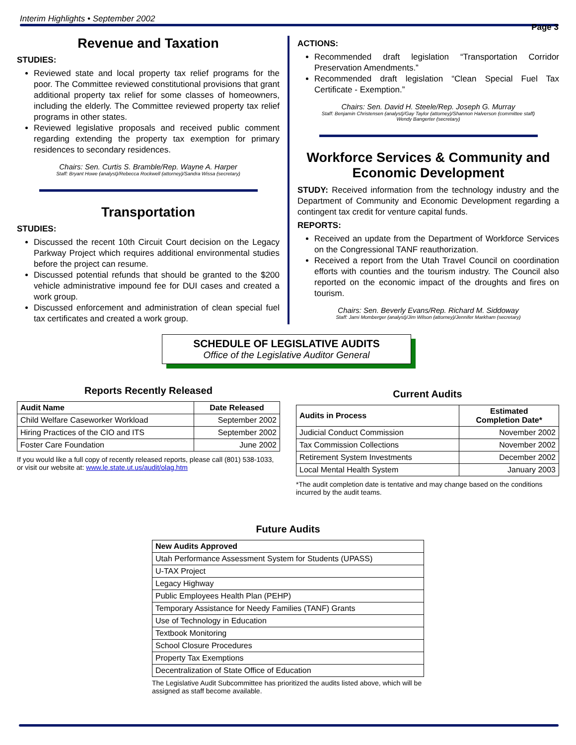Interim Highlights • September 2002
Page 3
Revenue and Taxation
STUDIES:
Reviewed state and local property tax relief programs for the poor. The Committee reviewed constitutional provisions that grant additional property tax relief for some classes of homeowners, including the elderly. The Committee reviewed property tax relief programs in other states.
Reviewed legislative proposals and received public comment regarding extending the property tax exemption for primary residences to secondary residences.
Chairs: Sen. Curtis S. Bramble/Rep. Wayne A. Harper
Staff: Bryant Howe (analyst)/Rebecca Rockwell (attorney)/Sandra Wissa (secretary)
Transportation
STUDIES:
Discussed the recent 10th Circuit Court decision on the Legacy Parkway Project which requires additional environmental studies before the project can resume.
Discussed potential refunds that should be granted to the $200 vehicle administrative impound fee for DUI cases and created a work group.
Discussed enforcement and administration of clean special fuel tax certificates and created a work group.
ACTIONS:
Recommended draft legislation “Transportation Corridor Preservation Amendments.”
Recommended draft legislation “Clean Special Fuel Tax Certificate - Exemption.”
Chairs: Sen. David H. Steele/Rep. Joseph G. Murray
Staff: Benjamin Christensen (analyst)/Gay Taylor (attorney)/Shannon Halverson (committee staff)
Wendy Bangerter (secretary)
Workforce Services & Community and Economic Development
STUDY: Received information from the technology industry and the Department of Community and Economic Development regarding a contingent tax credit for venture capital funds.
REPORTS:
Received an update from the Department of Workforce Services on the Congressional TANF reauthorization.
Received a report from the Utah Travel Council on coordination efforts with counties and the tourism industry. The Council also reported on the economic impact of the droughts and fires on tourism.
Chairs: Sen. Beverly Evans/Rep. Richard M. Siddoway
Staff: Jami Momberger (analyst)/Jim Wilson (attorney)/Jennifer Markham (secretary)
SCHEDULE OF LEGISLATIVE AUDITS
Office of the Legislative Auditor General
Reports Recently Released
| Audit Name | Date Released |
| --- | --- |
| Child Welfare Caseworker Workload | September 2002 |
| Hiring Practices of the CIO and ITS | September 2002 |
| Foster Care Foundation | June 2002 |
If you would like a full copy of recently released reports, please call (801) 538-1033, or visit our website at: www.le.state.ut.us/audit/olag.htm
Current Audits
| Audits in Process | Estimated Completion Date* |
| --- | --- |
| Judicial Conduct Commission | November 2002 |
| Tax Commission Collections | November 2002 |
| Retirement System Investments | December 2002 |
| Local Mental Health System | January 2003 |
*The audit completion date is tentative and may change based on the conditions incurred by the audit teams.
Future Audits
| New Audits Approved |
| --- |
| Utah Performance Assessment System for Students (UPASS) |
| U-TAX Project |
| Legacy Highway |
| Public Employees Health Plan (PEHP) |
| Temporary Assistance for Needy Families (TANF) Grants |
| Use of Technology in Education |
| Textbook Monitoring |
| School Closure Procedures |
| Property Tax Exemptions |
| Decentralization of State Office of Education |
The Legislative Audit Subcommittee has prioritized the audits listed above, which will be assigned as staff become available.